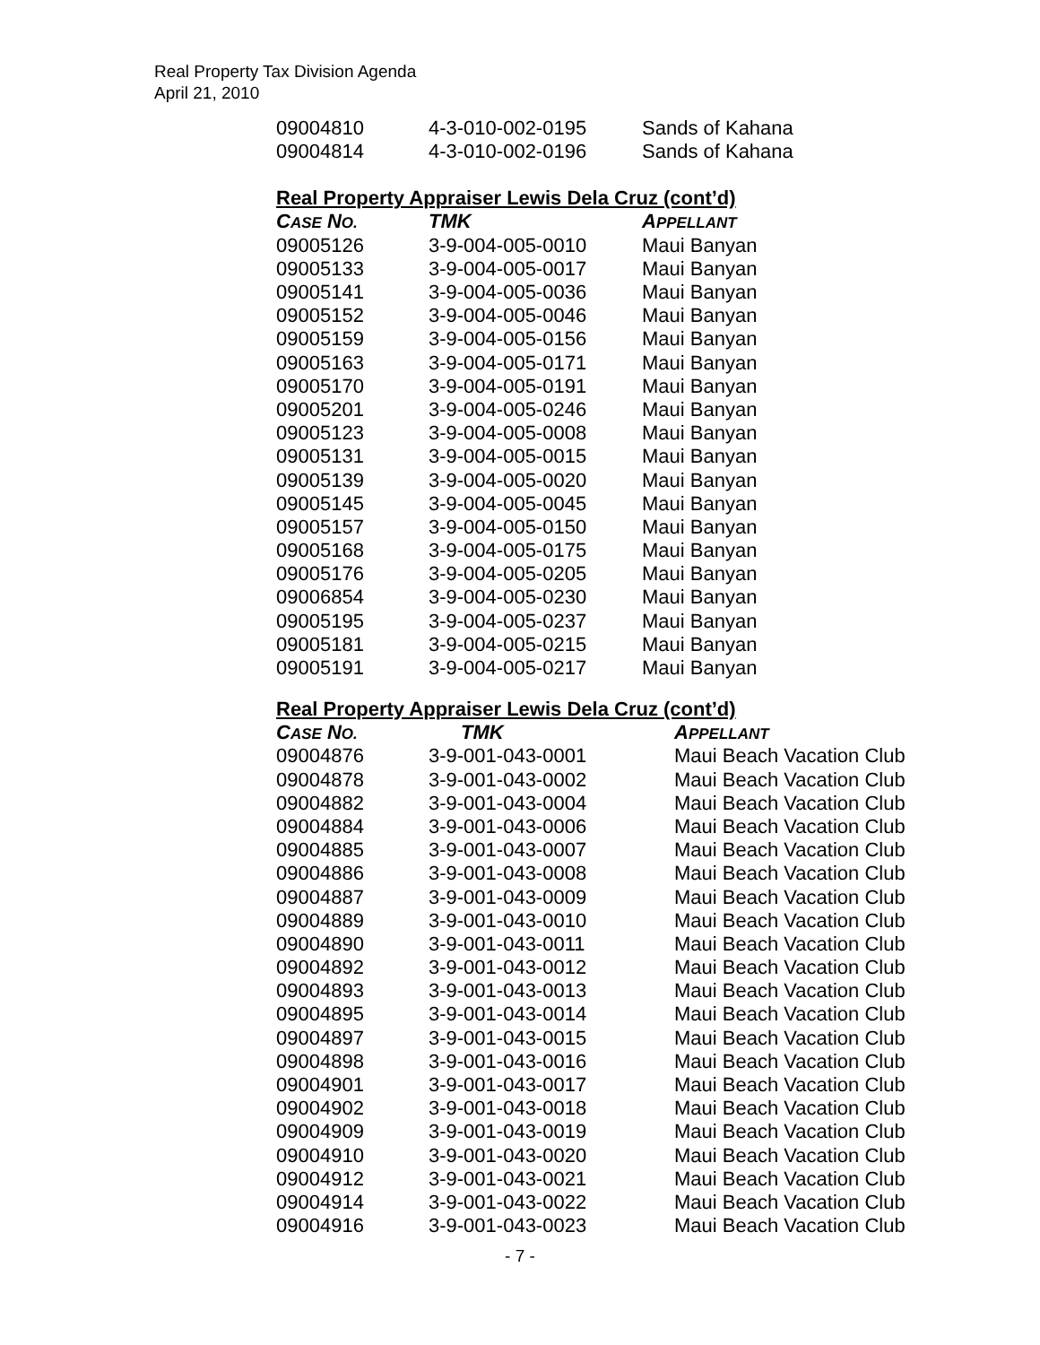Real Property Tax Division Agenda
April 21, 2010
| 09004810 | 4-3-010-002-0195 | Sands of Kahana |
| 09004814 | 4-3-010-002-0196 | Sands of Kahana |
Real Property Appraiser Lewis Dela Cruz (cont’d)
| C ASE N O. | TMK | A PPELLANT |
| --- | --- | --- |
| 09005126 | 3-9-004-005-0010 | Maui Banyan |
| 09005133 | 3-9-004-005-0017 | Maui Banyan |
| 09005141 | 3-9-004-005-0036 | Maui Banyan |
| 09005152 | 3-9-004-005-0046 | Maui Banyan |
| 09005159 | 3-9-004-005-0156 | Maui Banyan |
| 09005163 | 3-9-004-005-0171 | Maui Banyan |
| 09005170 | 3-9-004-005-0191 | Maui Banyan |
| 09005201 | 3-9-004-005-0246 | Maui Banyan |
| 09005123 | 3-9-004-005-0008 | Maui Banyan |
| 09005131 | 3-9-004-005-0015 | Maui Banyan |
| 09005139 | 3-9-004-005-0020 | Maui Banyan |
| 09005145 | 3-9-004-005-0045 | Maui Banyan |
| 09005157 | 3-9-004-005-0150 | Maui Banyan |
| 09005168 | 3-9-004-005-0175 | Maui Banyan |
| 09005176 | 3-9-004-005-0205 | Maui Banyan |
| 09006854 | 3-9-004-005-0230 | Maui Banyan |
| 09005195 | 3-9-004-005-0237 | Maui Banyan |
| 09005181 | 3-9-004-005-0215 | Maui Banyan |
| 09005191 | 3-9-004-005-0217 | Maui Banyan |
Real Property Appraiser Lewis Dela Cruz (cont’d)
| C ASE N O. | TMK | A PPELLANT |
| --- | --- | --- |
| 09004876 | 3-9-001-043-0001 | Maui Beach Vacation Club |
| 09004878 | 3-9-001-043-0002 | Maui Beach Vacation Club |
| 09004882 | 3-9-001-043-0004 | Maui Beach Vacation Club |
| 09004884 | 3-9-001-043-0006 | Maui Beach Vacation Club |
| 09004885 | 3-9-001-043-0007 | Maui Beach Vacation Club |
| 09004886 | 3-9-001-043-0008 | Maui Beach Vacation Club |
| 09004887 | 3-9-001-043-0009 | Maui Beach Vacation Club |
| 09004889 | 3-9-001-043-0010 | Maui Beach Vacation Club |
| 09004890 | 3-9-001-043-0011 | Maui Beach Vacation Club |
| 09004892 | 3-9-001-043-0012 | Maui Beach Vacation Club |
| 09004893 | 3-9-001-043-0013 | Maui Beach Vacation Club |
| 09004895 | 3-9-001-043-0014 | Maui Beach Vacation Club |
| 09004897 | 3-9-001-043-0015 | Maui Beach Vacation Club |
| 09004898 | 3-9-001-043-0016 | Maui Beach Vacation Club |
| 09004901 | 3-9-001-043-0017 | Maui Beach Vacation Club |
| 09004902 | 3-9-001-043-0018 | Maui Beach Vacation Club |
| 09004909 | 3-9-001-043-0019 | Maui Beach Vacation Club |
| 09004910 | 3-9-001-043-0020 | Maui Beach Vacation Club |
| 09004912 | 3-9-001-043-0021 | Maui Beach Vacation Club |
| 09004914 | 3-9-001-043-0022 | Maui Beach Vacation Club |
| 09004916 | 3-9-001-043-0023 | Maui Beach Vacation Club |
- 7 -